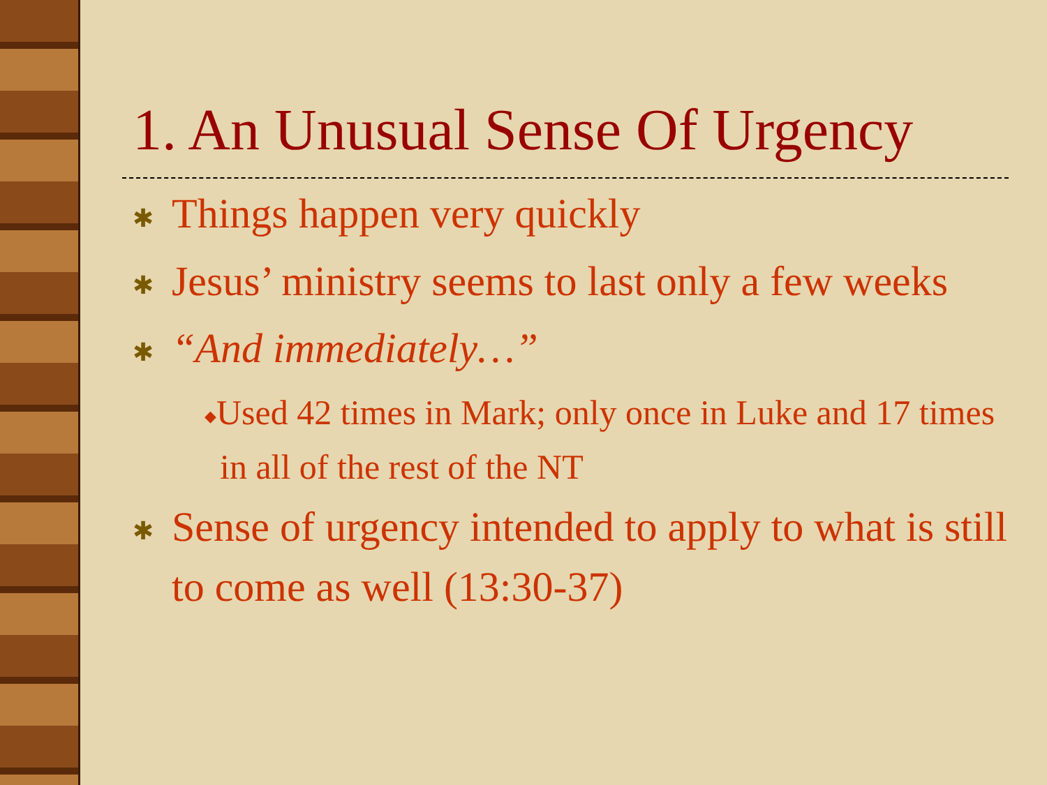1. An Unusual Sense Of Urgency
✱ Things happen very quickly
✱ Jesus’ ministry seems to last only a few weeks
✱ “And immediately…”
◆Used 42 times in Mark; only once in Luke and 17 times in all of the rest of the NT
✱ Sense of urgency intended to apply to what is still to come as well (13:30-37)